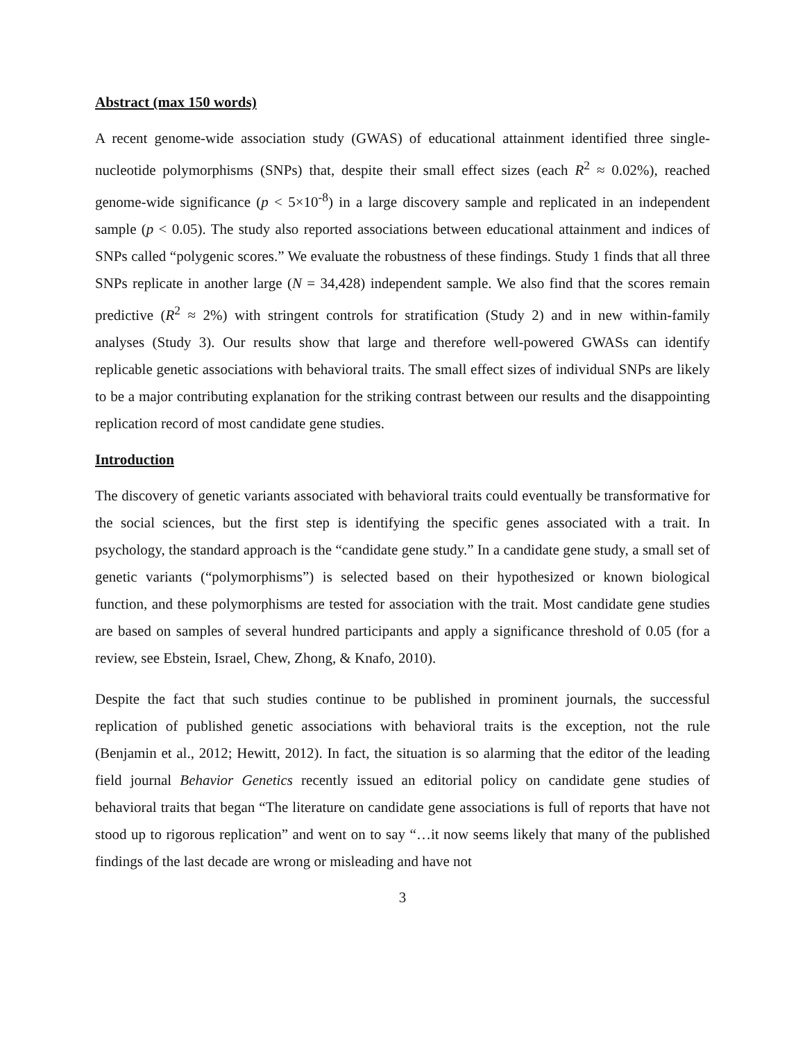Abstract (max 150 words)
A recent genome-wide association study (GWAS) of educational attainment identified three single-nucleotide polymorphisms (SNPs) that, despite their small effect sizes (each R<sup>2</sup> ≈ 0.02%), reached genome-wide significance (p < 5×10<sup>-8</sup>) in a large discovery sample and replicated in an independent sample (p < 0.05). The study also reported associations between educational attainment and indices of SNPs called “polygenic scores.” We evaluate the robustness of these findings. Study 1 finds that all three SNPs replicate in another large (N = 34,428) independent sample. We also find that the scores remain predictive (R<sup>2</sup> ≈ 2%) with stringent controls for stratification (Study 2) and in new within-family analyses (Study 3). Our results show that large and therefore well-powered GWASs can identify replicable genetic associations with behavioral traits. The small effect sizes of individual SNPs are likely to be a major contributing explanation for the striking contrast between our results and the disappointing replication record of most candidate gene studies.
Introduction
The discovery of genetic variants associated with behavioral traits could eventually be transformative for the social sciences, but the first step is identifying the specific genes associated with a trait. In psychology, the standard approach is the “candidate gene study.” In a candidate gene study, a small set of genetic variants (“polymorphisms”) is selected based on their hypothesized or known biological function, and these polymorphisms are tested for association with the trait. Most candidate gene studies are based on samples of several hundred participants and apply a significance threshold of 0.05 (for a review, see Ebstein, Israel, Chew, Zhong, & Knafo, 2010).
Despite the fact that such studies continue to be published in prominent journals, the successful replication of published genetic associations with behavioral traits is the exception, not the rule (Benjamin et al., 2012; Hewitt, 2012). In fact, the situation is so alarming that the editor of the leading field journal Behavior Genetics recently issued an editorial policy on candidate gene studies of behavioral traits that began “The literature on candidate gene associations is full of reports that have not stood up to rigorous replication” and went on to say “…it now seems likely that many of the published findings of the last decade are wrong or misleading and have not
3